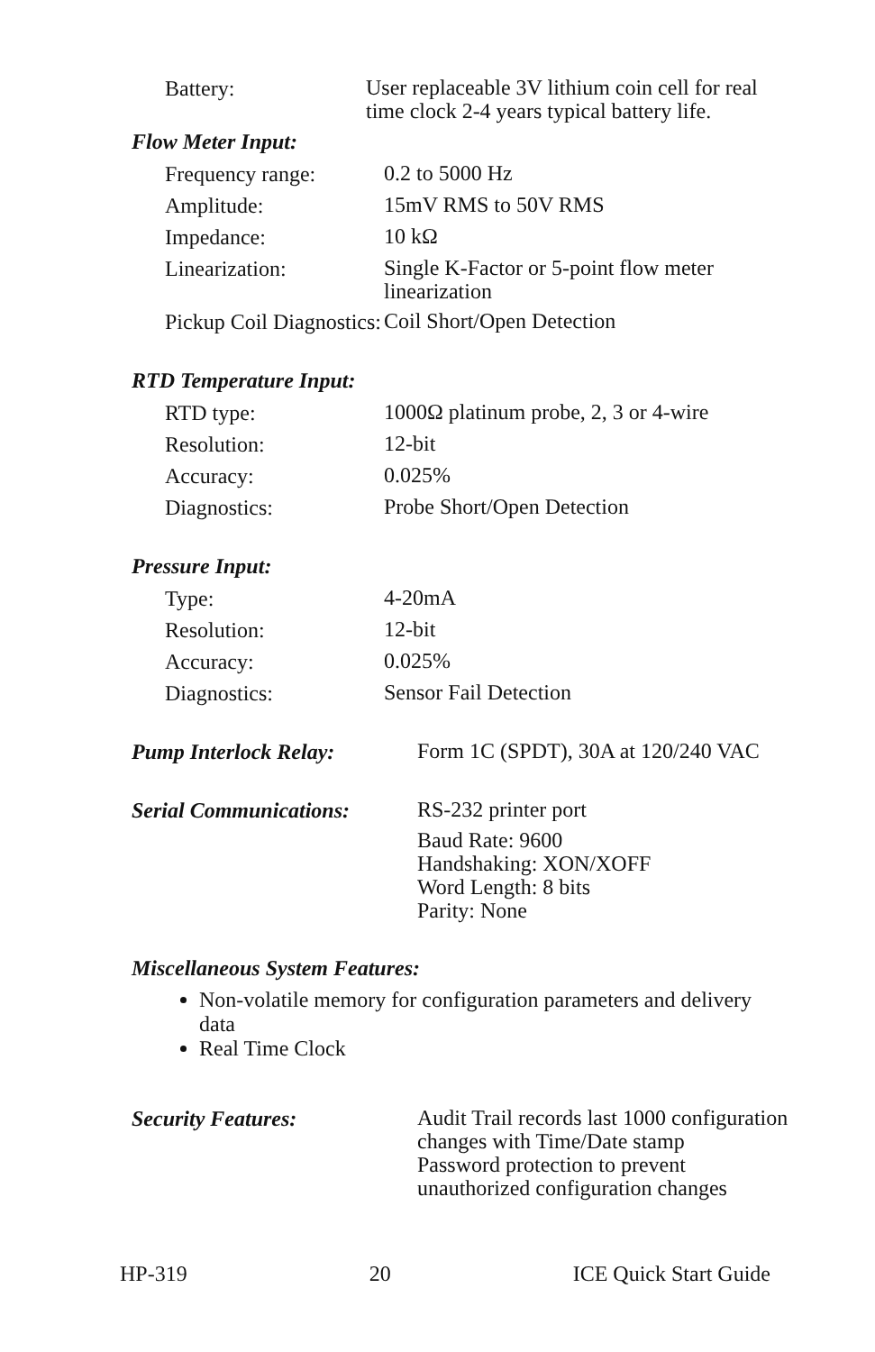Battery:
User replaceable 3V lithium coin cell for real time clock 2-4 years typical battery life.
Flow Meter Input:
Frequency range:
0.2 to 5000 Hz
Amplitude:
15mV RMS to 50V RMS
Impedance:
10 kΩ
Linearization:
Single K-Factor or 5-point flow meter linearization
Pickup Coil Diagnostics:
Coil Short/Open Detection
RTD Temperature Input:
RTD type:
1000Ω platinum probe, 2, 3 or 4-wire
Resolution:
12-bit
Accuracy:
0.025%
Diagnostics:
Probe Short/Open Detection
Pressure Input:
Type:
4-20mA
Resolution:
12-bit
Accuracy:
0.025%
Diagnostics:
Sensor Fail Detection
Pump Interlock Relay:
Form 1C (SPDT), 30A at 120/240 VAC
Serial Communications:
RS-232 printer port
Baud Rate: 9600
Handshaking: XON/XOFF
Word Length: 8 bits
Parity: None
Miscellaneous System Features:
Non-volatile memory for configuration parameters and delivery data
Real Time Clock
Security Features:
Audit Trail records last 1000 configuration changes with Time/Date stamp
Password protection to prevent unauthorized configuration changes
HP-319 20 ICE Quick Start Guide